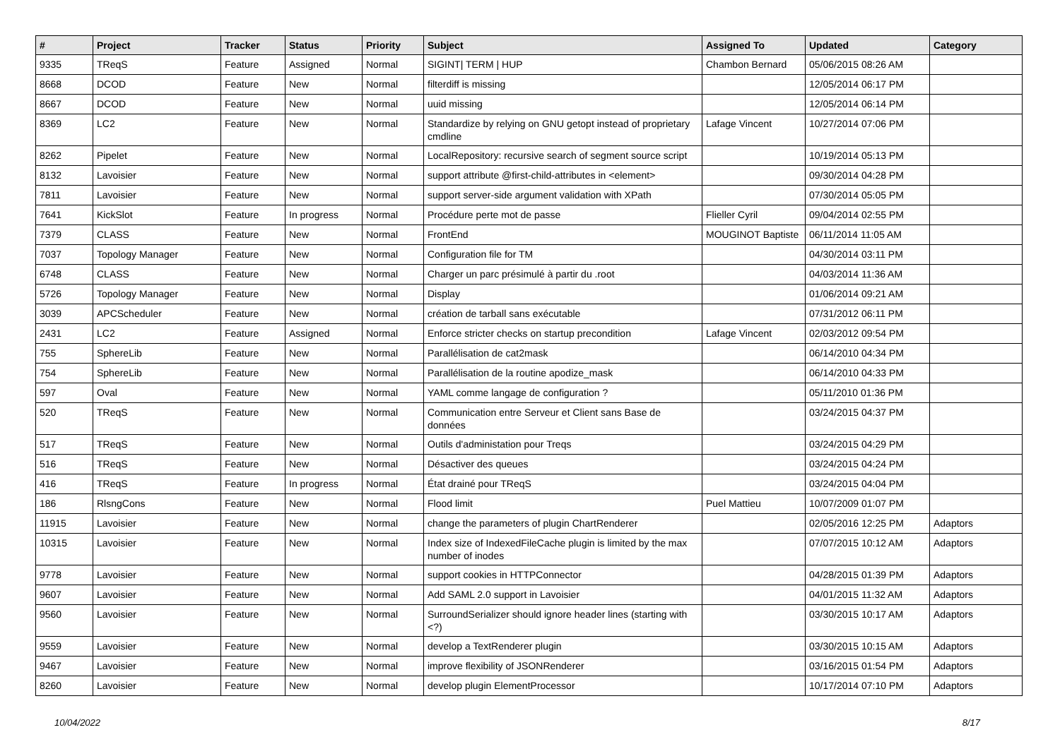| # | Project | Tracker | Status | Priority | Subject | Assigned To | Updated | Category |
| --- | --- | --- | --- | --- | --- | --- | --- | --- |
| 9335 | TReqS | Feature | Assigned | Normal | SIGINT/ TERM / HUP | Chambon Bernard | 05/06/2015 08:26 AM | |
| 8668 | DCOD | Feature | New | Normal | filterdiff is missing | | 12/05/2014 06:17 PM | |
| 8667 | DCOD | Feature | New | Normal | uuid missing | | 12/05/2014 06:14 PM | |
| 8369 | LC2 | Feature | New | Normal | Standardize by relying on GNU getopt instead of proprietary cmdline | Lafage Vincent | 10/27/2014 07:06 PM | |
| 8262 | Pipelet | Feature | New | Normal | LocalRepository: recursive search of segment source script | | 10/19/2014 05:13 PM | |
| 8132 | Lavoisier | Feature | New | Normal | support attribute @first-child-attributes in <element> | | 09/30/2014 04:28 PM | |
| 7811 | Lavoisier | Feature | New | Normal | support server-side argument validation with XPath | | 07/30/2014 05:05 PM | |
| 7641 | KickSlot | Feature | In progress | Normal | Procédure perte mot de passe | Flieller Cyril | 09/04/2014 02:55 PM | |
| 7379 | CLASS | Feature | New | Normal | FrontEnd | MOUGINOT Baptiste | 06/11/2014 11:05 AM | |
| 7037 | Topology Manager | Feature | New | Normal | Configuration file for TM | | 04/30/2014 03:11 PM | |
| 6748 | CLASS | Feature | New | Normal | Charger un parc présimulé à partir du .root | | 04/03/2014 11:36 AM | |
| 5726 | Topology Manager | Feature | New | Normal | Display | | 01/06/2014 09:21 AM | |
| 3039 | APCScheduler | Feature | New | Normal | création de tarball sans exécutable | | 07/31/2012 06:11 PM | |
| 2431 | LC2 | Feature | Assigned | Normal | Enforce stricter checks on startup precondition | Lafage Vincent | 02/03/2012 09:54 PM | |
| 755 | SphereLib | Feature | New | Normal | Parallélisation de cat2mask | | 06/14/2010 04:34 PM | |
| 754 | SphereLib | Feature | New | Normal | Parallélisation de la routine apodize_mask | | 06/14/2010 04:33 PM | |
| 597 | Oval | Feature | New | Normal | YAML comme langage de configuration ? | | 05/11/2010 01:36 PM | |
| 520 | TReqS | Feature | New | Normal | Communication entre Serveur et Client sans Base de données | | 03/24/2015 04:37 PM | |
| 517 | TReqS | Feature | New | Normal | Outils d'administation pour Treqs | | 03/24/2015 04:29 PM | |
| 516 | TReqS | Feature | New | Normal | Désactiver des queues | | 03/24/2015 04:24 PM | |
| 416 | TReqS | Feature | In progress | Normal | État drainé pour TReqS | | 03/24/2015 04:04 PM | |
| 186 | RlsngCons | Feature | New | Normal | Flood limit | Puel Mattieu | 10/07/2009 01:07 PM | |
| 11915 | Lavoisier | Feature | New | Normal | change the parameters of plugin ChartRenderer | | 02/05/2016 12:25 PM | Adaptors |
| 10315 | Lavoisier | Feature | New | Normal | Index size of IndexedFileCache plugin is limited by the max number of inodes | | 07/07/2015 10:12 AM | Adaptors |
| 9778 | Lavoisier | Feature | New | Normal | support cookies in HTTPConnector | | 04/28/2015 01:39 PM | Adaptors |
| 9607 | Lavoisier | Feature | New | Normal | Add SAML 2.0 support in Lavoisier | | 04/01/2015 11:32 AM | Adaptors |
| 9560 | Lavoisier | Feature | New | Normal | SurroundSerializer should ignore header lines (starting with <?) | | 03/30/2015 10:17 AM | Adaptors |
| 9559 | Lavoisier | Feature | New | Normal | develop a TextRenderer plugin | | 03/30/2015 10:15 AM | Adaptors |
| 9467 | Lavoisier | Feature | New | Normal | improve flexibility of JSONRenderer | | 03/16/2015 01:54 PM | Adaptors |
| 8260 | Lavoisier | Feature | New | Normal | develop plugin ElementProcessor | | 10/17/2014 07:10 PM | Adaptors |
10/04/2022 8/17